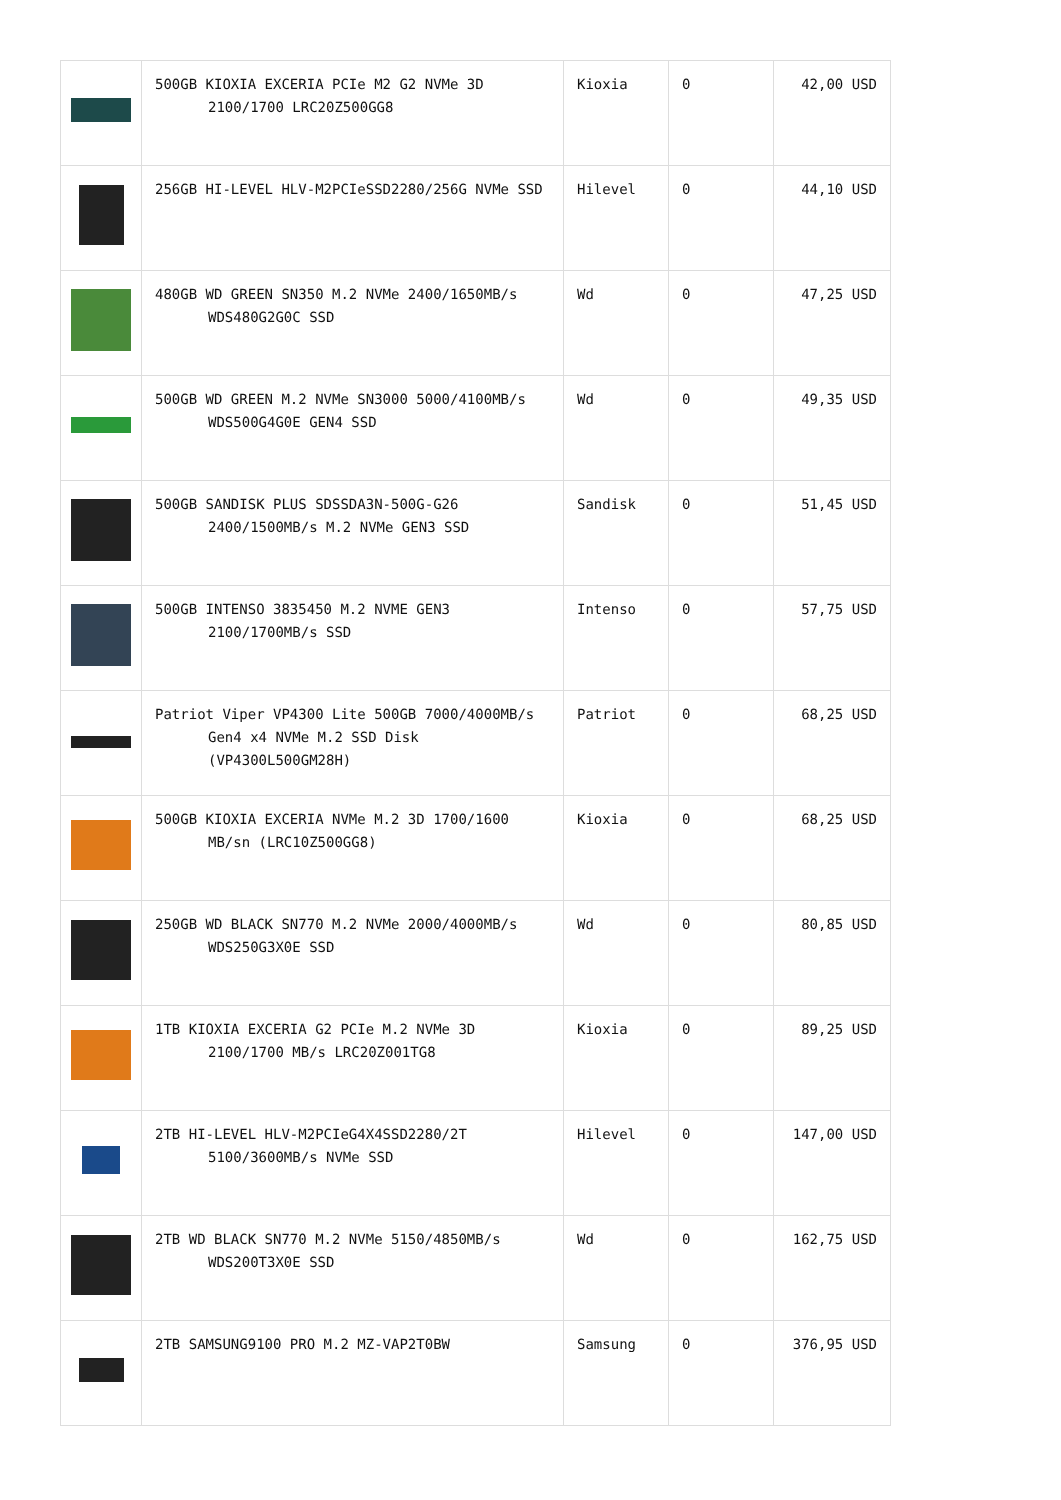| | 500GB KIOXIA EXCERIA PCIe M2 G2 NVMe 3D 2100/1700 LRC20Z500GG8 | Kioxia | 0 | 42,00 USD |
| | 256GB HI-LEVEL HLV-M2PCIeSSD2280/256G NVMe SSD | Hilevel | 0 | 44,10 USD |
| | 480GB WD GREEN SN350 M.2 NVMe 2400/1650MB/s WDS480G2G0C SSD | Wd | 0 | 47,25 USD |
| | 500GB WD GREEN M.2 NVMe SN3000 5000/4100MB/s WDS500G4G0E GEN4 SSD | Wd | 0 | 49,35 USD |
| | 500GB SANDISK PLUS SDSSDA3N-500G-G26 2400/1500MB/s M.2 NVMe GEN3 SSD | Sandisk | 0 | 51,45 USD |
| | 500GB INTENSO 3835450 M.2 NVME GEN3 2100/1700MB/s SSD | Intenso | 0 | 57,75 USD |
| | Patriot Viper VP4300 Lite 500GB 7000/4000MB/s Gen4 x4 NVMe M.2 SSD Disk (VP4300L500GM28H) | Patriot | 0 | 68,25 USD |
| | 500GB KIOXIA EXCERIA NVMe M.2 3D 1700/1600 MB/sn (LRC10Z500GG8) | Kioxia | 0 | 68,25 USD |
| | 250GB WD BLACK SN770 M.2 NVMe 2000/4000MB/s WDS250G3X0E SSD | Wd | 0 | 80,85 USD |
| | 1TB KIOXIA EXCERIA G2 PCIe M.2 NVMe 3D 2100/1700 MB/s LRC20Z001TG8 | Kioxia | 0 | 89,25 USD |
| | 2TB HI-LEVEL HLV-M2PCIeG4X4SSD2280/2T 5100/3600MB/s NVMe SSD | Hilevel | 0 | 147,00 USD |
| | 2TB WD BLACK SN770 M.2 NVMe 5150/4850MB/s WDS200T3X0E SSD | Wd | 0 | 162,75 USD |
| | 2TB SAMSUNG9100 PRO M.2 MZ-VAP2T0BW | Samsung | 0 | 376,95 USD |